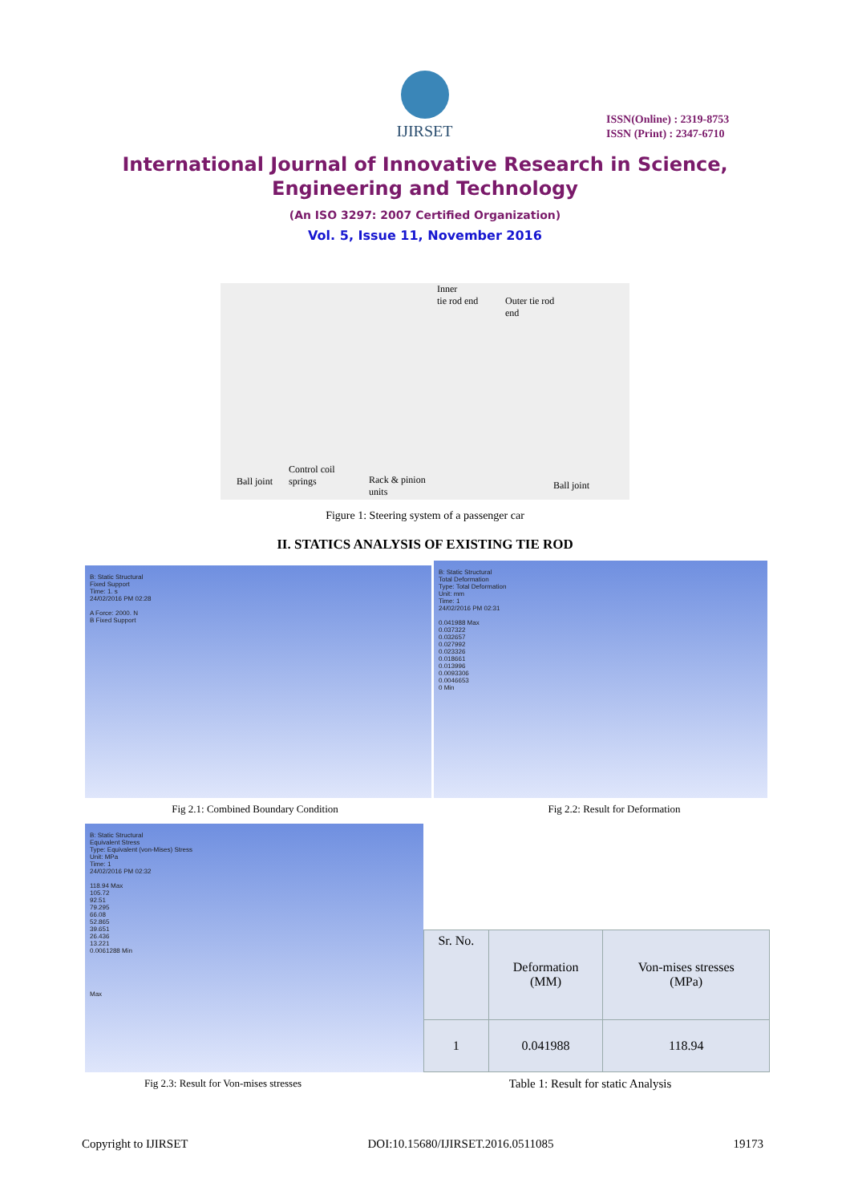IJIRSET
ISSN(Online) : 2319-8753
ISSN (Print) : 2347-6710
International Journal of Innovative Research in Science,
Engineering and Technology
(An ISO 3297: 2007 Certified Organization)
Vol. 5, Issue 11, November 2016
Inner
tie rod end
Outer tie rod
end
Ball joint
Control coil
springs
Rack & pinion
units
Ball joint
Figure 1: Steering system of a passenger car
II. STATICS ANALYSIS OF EXISTING TIE ROD
B: Static Structural
Fixed Support
Time: 1. s
24/02/2016 PM 02:28
A Force: 2000. N
B Fixed Support
B: Static Structural
Total Deformation
Type: Total Deformation
Unit: mm
Time: 1
24/02/2016 PM 02:31
0.041988 Max
0.037322
0.032657
0.027992
0.023326
0.018661
0.013996
0.0093306
0.0046653
0 Min
Fig 2.1: Combined Boundary Condition Fig 2.2: Result for Deformation
B: Static Structural
Equivalent Stress
Type: Equivalent (von-Mises) Stress
Unit: MPa
Time: 1
24/02/2016 PM 02:32
118.94 Max
105.72
92.51
79.295
66.08
52.865
39.651
26.436
13.221
0.0061288 Min
Max
| Sr. No. | Deformation (MM) | Von-mises stresses (MPa) |
| --- | --- | --- |
| 1 | 0.041988 | 118.94 |
Fig 2.3: Result for Von-mises stresses
Table 1: Result for static Analysis
Copyright to IJIRSET DOI:10.15680/IJIRSET.2016.0511085 19173